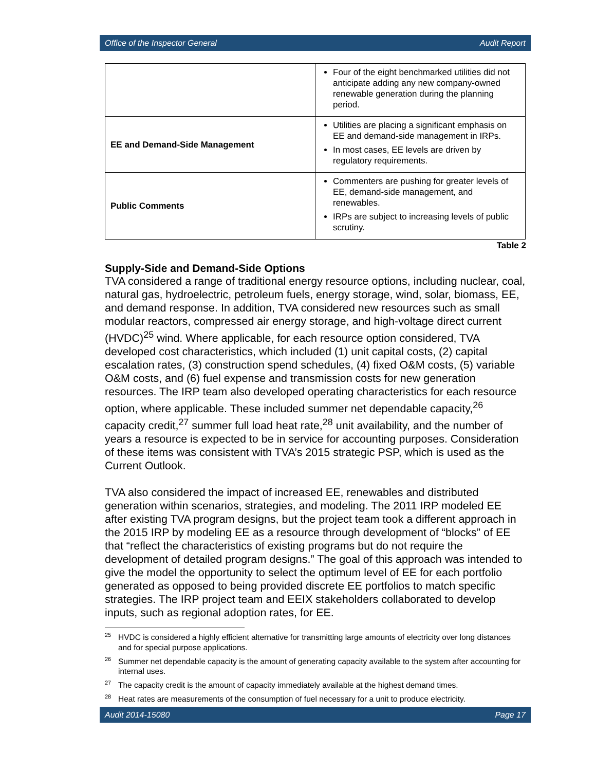Office of the Inspector General Audit Report
| | Four of the eight benchmarked utilities did not anticipate adding any new company-owned renewable generation during the planning period. |
| EE and Demand-Side Management | Utilities are placing a significant emphasis on EE and demand-side management in IRPs. In most cases, EE levels are driven by regulatory requirements. |
| Public Comments | Commenters are pushing for greater levels of EE, demand-side management, and renewables. IRPs are subject to increasing levels of public scrutiny. |
Table 2
Supply-Side and Demand-Side Options
TVA considered a range of traditional energy resource options, including nuclear, coal, natural gas, hydroelectric, petroleum fuels, energy storage, wind, solar, biomass, EE, and demand response. In addition, TVA considered new resources such as small modular reactors, compressed air energy storage, and high-voltage direct current (HVDC)<sup>25</sup> wind. Where applicable, for each resource option considered, TVA developed cost characteristics, which included (1) unit capital costs, (2) capital escalation rates, (3) construction spend schedules, (4) fixed O&M costs, (5) variable O&M costs, and (6) fuel expense and transmission costs for new generation resources. The IRP team also developed operating characteristics for each resource option, where applicable. These included summer net dependable capacity,<sup>26</sup> capacity credit,<sup>27</sup> summer full load heat rate,<sup>28</sup> unit availability, and the number of years a resource is expected to be in service for accounting purposes. Consideration of these items was consistent with TVA’s 2015 strategic PSP, which is used as the Current Outlook.
TVA also considered the impact of increased EE, renewables and distributed generation within scenarios, strategies, and modeling. The 2011 IRP modeled EE after existing TVA program designs, but the project team took a different approach in the 2015 IRP by modeling EE as a resource through development of “blocks” of EE that “reflect the characteristics of existing programs but do not require the development of detailed program designs.” The goal of this approach was intended to give the model the opportunity to select the optimum level of EE for each portfolio generated as opposed to being provided discrete EE portfolios to match specific strategies. The IRP project team and EEIX stakeholders collaborated to develop inputs, such as regional adoption rates, for EE.
<sup>25</sup>HVDC is considered a highly efficient alternative for transmitting large amounts of electricity over long distances and for special purpose applications.
<sup>26</sup> Summer net dependable capacity is the amount of generating capacity available to the system after accounting for internal uses.
<sup>27</sup> The capacity credit is the amount of capacity immediately available at the highest demand times.
<sup>28</sup> Heat rates are measurements of the consumption of fuel necessary for a unit to produce electricity.
Audit 2014-15080 Page 17